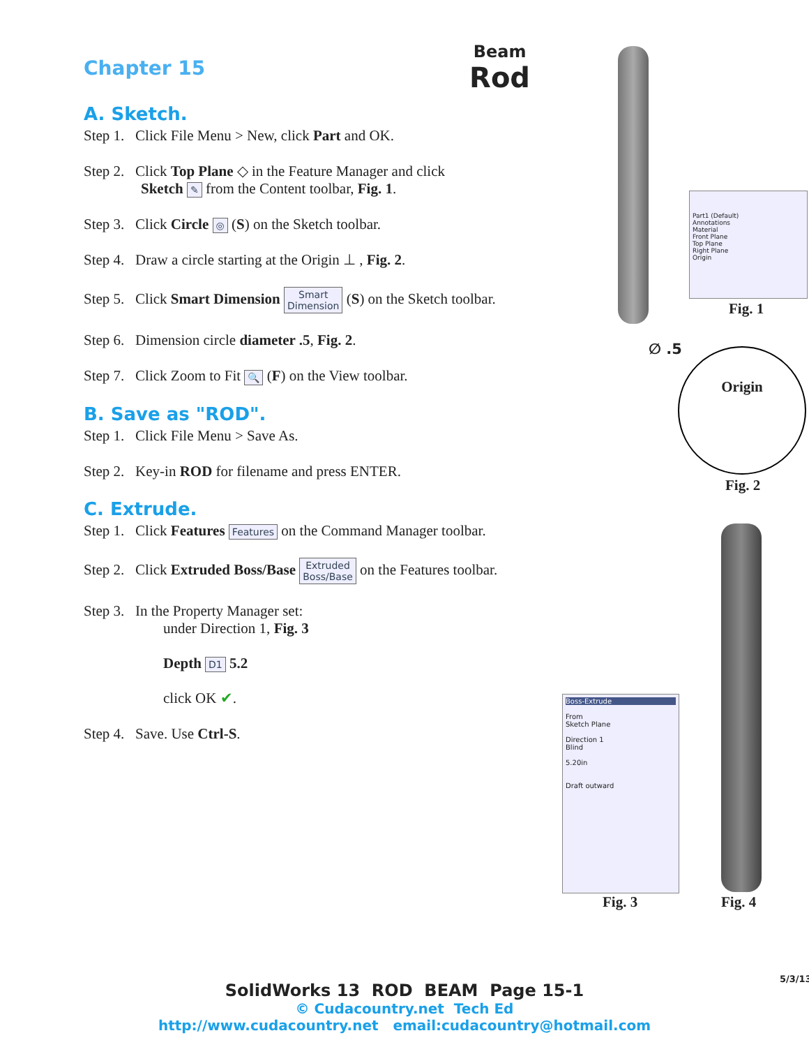Chapter 15
Beam
Rod
A. Sketch.
Step 1. Click File Menu > New, click Part and OK.
Step 2. Click Top Plane ◇ in the Feature Manager and click
Sketch ✎ from the Content toolbar, Fig. 1.
Step 3. Click Circle ◎ (S) on the Sketch toolbar.
Step 4. Draw a circle starting at the Origin ⊥ , Fig. 2.
Step 5. Click Smart Dimension Smart
Dimension (S) on the Sketch toolbar.
Step 6. Dimension circle diameter .5, Fig. 2.
Step 7. Click Zoom to Fit 🔍 (F) on the View toolbar.
B. Save as "ROD".
Step 1. Click File Menu > Save As.
Step 2. Key-in ROD for filename and press ENTER.
C. Extrude.
Step 1. Click Features Features on the Command Manager toolbar.
Step 2. Click Extruded Boss/Base Extruded
Boss/Base on the Features toolbar.
Step 3. In the Property Manager set:
under Direction 1, Fig. 3
Depth D1 5.2
click OK ✔.
Step 4. Save. Use Ctrl-S.
Part1 (Default)
Annotations
Material
Front Plane
Top Plane
Right Plane
Origin
Fig. 1
∅ .5 Origin
Fig. 2
Boss-Extrude
From
Sketch Plane
Direction 1
Blind
5.20in
Draft outward
Fig. 3 Fig. 4
5/3/13
SolidWorks 13 ROD BEAM Page 15-1
© Cudacountry.net Tech Ed
http://www.cudacountry.net email:cudacountry@hotmail.com